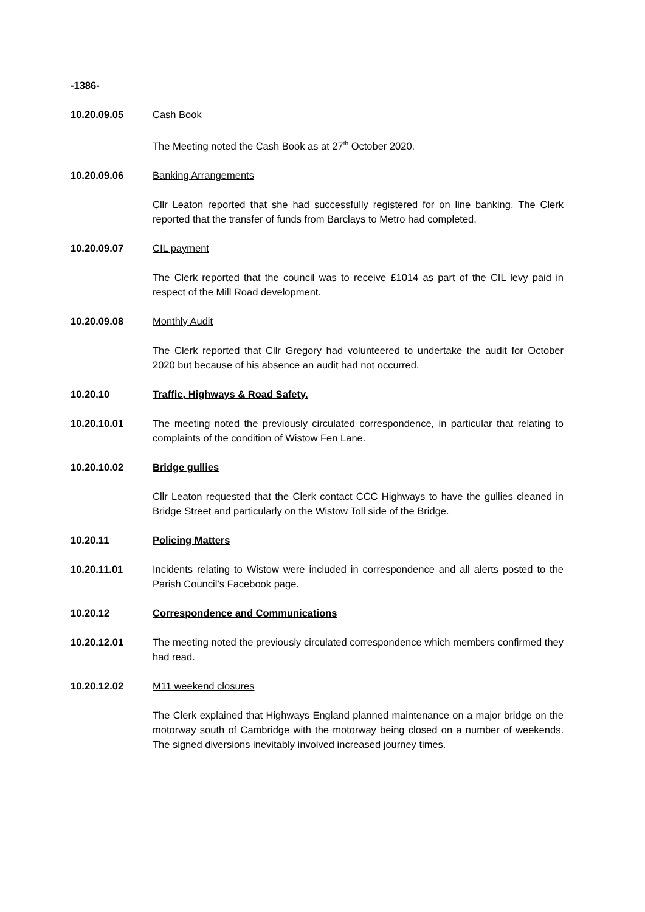-1386-
10.20.09.05 Cash Book
The Meeting noted the Cash Book as at 27<sup>th</sup> October 2020.
10.20.09.06 Banking Arrangements
Cllr Leaton reported that she had successfully registered for on line banking. The Clerk reported that the transfer of funds from Barclays to Metro had completed.
10.20.09.07 CIL payment
The Clerk reported that the council was to receive £1014 as part of the CIL levy paid in respect of the Mill Road development.
10.20.09.08 Monthly Audit
The Clerk reported that Cllr Gregory had volunteered to undertake the audit for October 2020 but because of his absence an audit had not occurred.
10.20.10 Traffic, Highways & Road Safety.
10.20.10.01 The meeting noted the previously circulated correspondence, in particular that relating to complaints of the condition of Wistow Fen Lane.
10.20.10.02 Bridge gullies
Cllr Leaton requested that the Clerk contact CCC Highways to have the gullies cleaned in Bridge Street and particularly on the Wistow Toll side of the Bridge.
10.20.11 Policing Matters
10.20.11.01 Incidents relating to Wistow were included in correspondence and all alerts posted to the Parish Council’s Facebook page.
10.20.12 Correspondence and Communications
10.20.12.01 The meeting noted the previously circulated correspondence which members confirmed they had read.
10.20.12.02 M11 weekend closures
The Clerk explained that Highways England planned maintenance on a major bridge on the motorway south of Cambridge with the motorway being closed on a number of weekends. The signed diversions inevitably involved increased journey times.